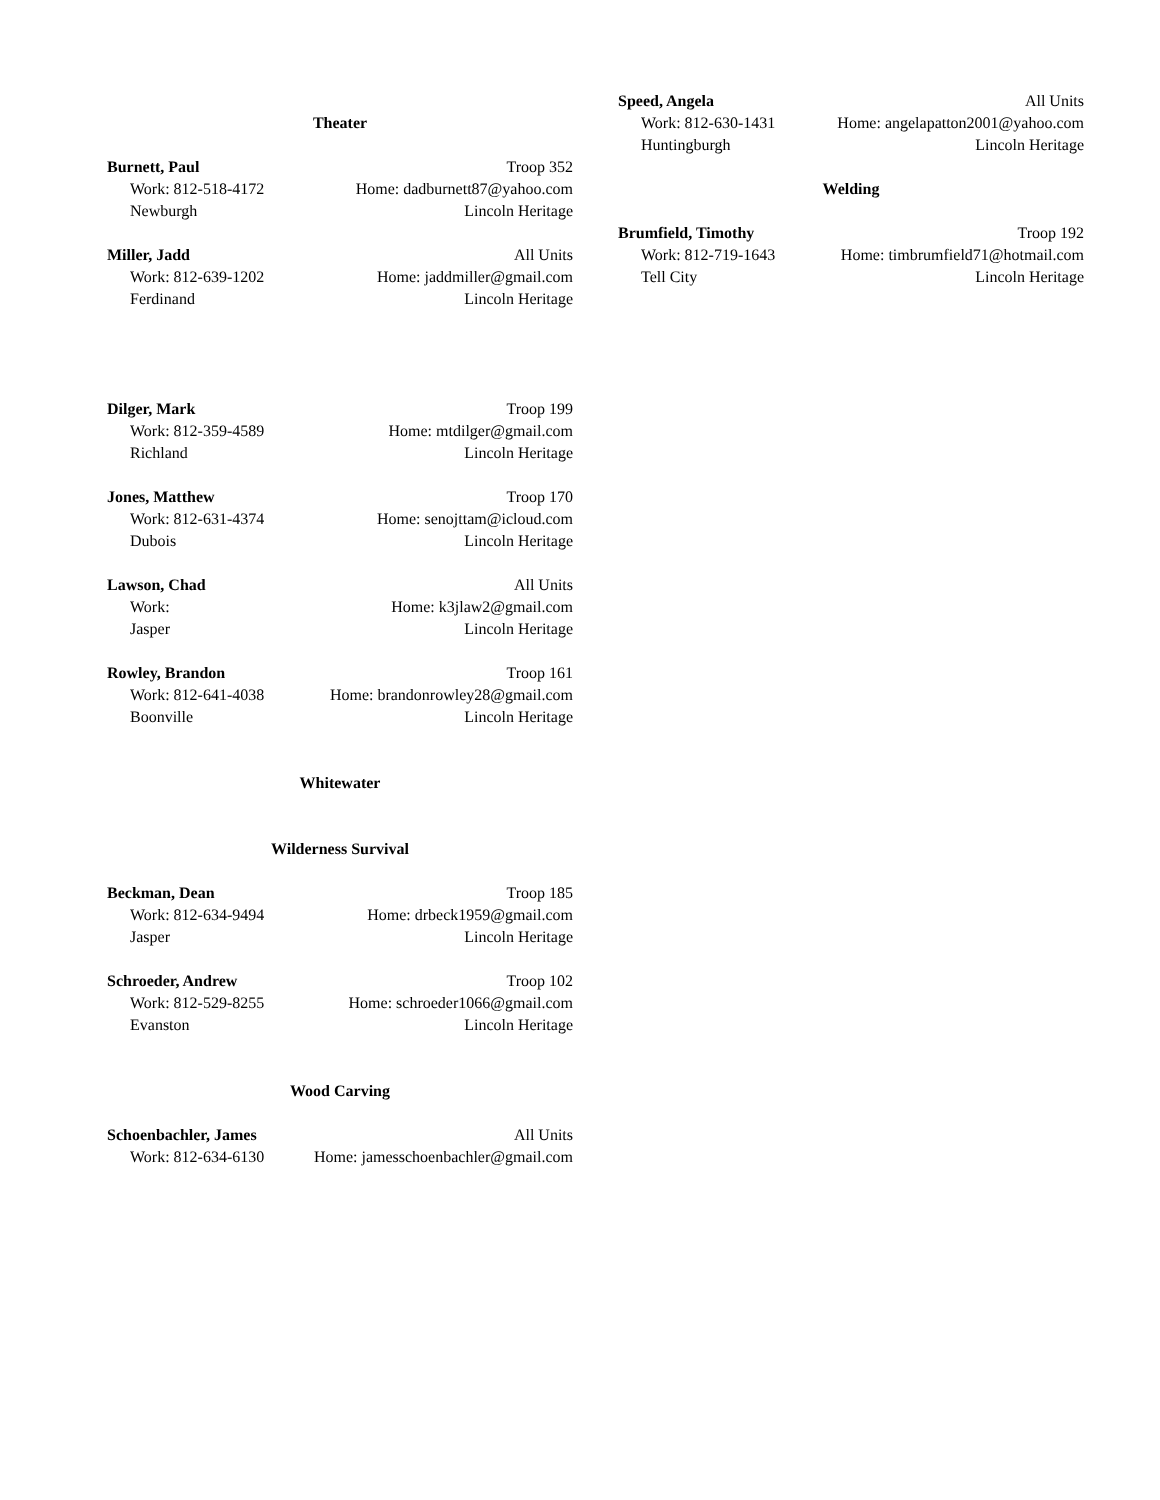Theater
Burnett, Paul Troop 352
Work: 812-518-4172 Home: dadburnett87@yahoo.com
Newburgh Lincoln Heritage
Miller, Jadd All Units
Work: 812-639-1202 Home: jaddmiller@gmail.com
Ferdinand Lincoln Heritage
Dilger, Mark Troop 199
Work: 812-359-4589 Home: mtdilger@gmail.com
Richland Lincoln Heritage
Jones, Matthew Troop 170
Work: 812-631-4374 Home: senojttam@icloud.com
Dubois Lincoln Heritage
Lawson, Chad All Units
Work: Home: k3jlaw2@gmail.com
Jasper Lincoln Heritage
Rowley, Brandon Troop 161
Work: 812-641-4038 Home: brandonrowley28@gmail.com
Boonville Lincoln Heritage
Whitewater
Wilderness Survival
Beckman, Dean Troop 185
Work: 812-634-9494 Home: drbeck1959@gmail.com
Jasper Lincoln Heritage
Schroeder, Andrew Troop 102
Work: 812-529-8255 Home: schroeder1066@gmail.com
Evanston Lincoln Heritage
Wood Carving
Schoenbachler, James All Units
Work: 812-634-6130 Home: jamesschoenbachler@gmail.com
Speed, Angela All Units
Work: 812-630-1431 Home: angelapatton2001@yahoo.com
Huntingburgh Lincoln Heritage
Welding
Brumfield, Timothy Troop 192
Work: 812-719-1643 Home: timbrumfield71@hotmail.com
Tell City Lincoln Heritage